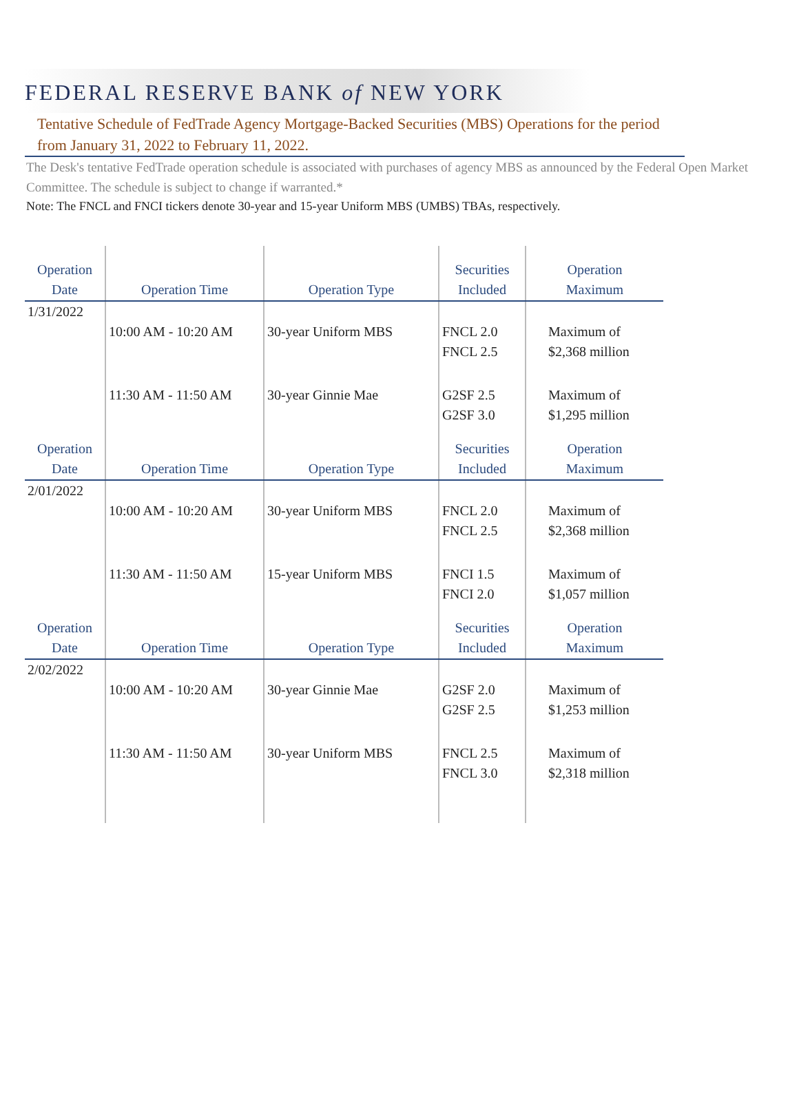FEDERAL RESERVE BANK of NEW YORK
Tentative Schedule of FedTrade Agency Mortgage-Backed Securities (MBS) Operations for the period from January 31, 2022 to February 11, 2022.
The Desk's tentative FedTrade operation schedule is associated with purchases of agency MBS as announced by the Federal Open Market Committee. The schedule is subject to change if warranted.*
Note: The FNCL and FNCI tickers denote 30-year and 15-year Uniform MBS (UMBS) TBAs, respectively.
| Operation Date | Operation Time | Operation Type | Securities Included | Operation Maximum |
| --- | --- | --- | --- | --- |
| 1/31/2022 | | | | |
| | 10:00 AM - 10:20 AM | 30-year Uniform MBS | FNCL 2.0 FNCL 2.5 | Maximum of $2,368 million |
| | 11:30 AM - 11:50 AM | 30-year Ginnie Mae | G2SF 2.5 G2SF 3.0 | Maximum of $1,295 million |
| Operation Date | Operation Time | Operation Type | Securities Included | Operation Maximum |
| 2/01/2022 | | | | |
| | 10:00 AM - 10:20 AM | 30-year Uniform MBS | FNCL 2.0 FNCL 2.5 | Maximum of $2,368 million |
| | 11:30 AM - 11:50 AM | 15-year Uniform MBS | FNCI 1.5 FNCI 2.0 | Maximum of $1,057 million |
| Operation Date | Operation Time | Operation Type | Securities Included | Operation Maximum |
| 2/02/2022 | | | | |
| | 10:00 AM - 10:20 AM | 30-year Ginnie Mae | G2SF 2.0 G2SF 2.5 | Maximum of $1,253 million |
| | 11:30 AM - 11:50 AM | 30-year Uniform MBS | FNCL 2.5 FNCL 3.0 | Maximum of $2,318 million |